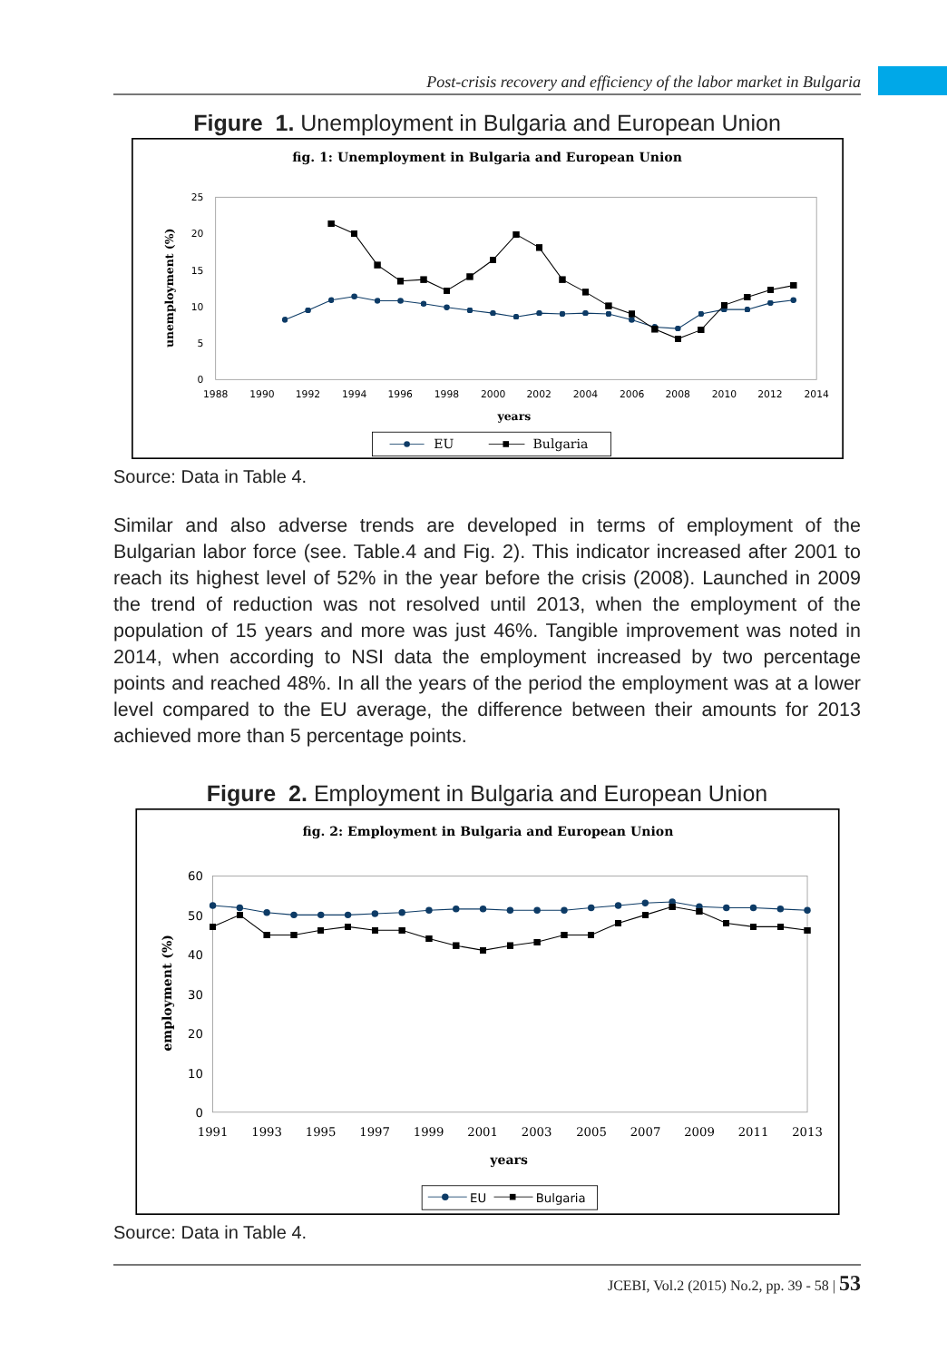Post-crisis recovery and efficiency of the labor market in Bulgaria
Figure 1. Unemployment in Bulgaria and European Union
fig. 1: Unemployment in Bulgaria and European Union
0
5
10
15
20
25
1988
1990
1992
1994
1996
1998
2000
2002
2004
2006
2008
2010
2012
2014
years
unemployment (%)
EU
Bulgaria
Source: Data in Table 4.
Similar and also adverse trends are developed in terms of employment of the Bulgarian labor force (see. Table.4 and Fig. 2). This indicator increased after 2001 to reach its highest level of 52% in the year before the crisis (2008). Launched in 2009 the trend of reduction was not resolved until 2013, when the employment of the population of 15 years and more was just 46%. Tangible improvement was noted in 2014, when according to NSI data the employment increased by two percentage points and reached 48%. In all the years of the period the employment was at a lower level compared to the EU average, the difference between their amounts for 2013 achieved more than 5 percentage points.
Figure 2. Employment in Bulgaria and European Union
fig. 2: Employment in Bulgaria and European Union
0
10
20
30
40
50
60
1991
1993
1995
1997
1999
2001
2003
2005
2007
2009
2011
2013
years
employment (%)
EU
Bulgaria
Source: Data in Table 4.
JCEBI, Vol.2 (2015) No.2, pp. 39 - 58 | 53